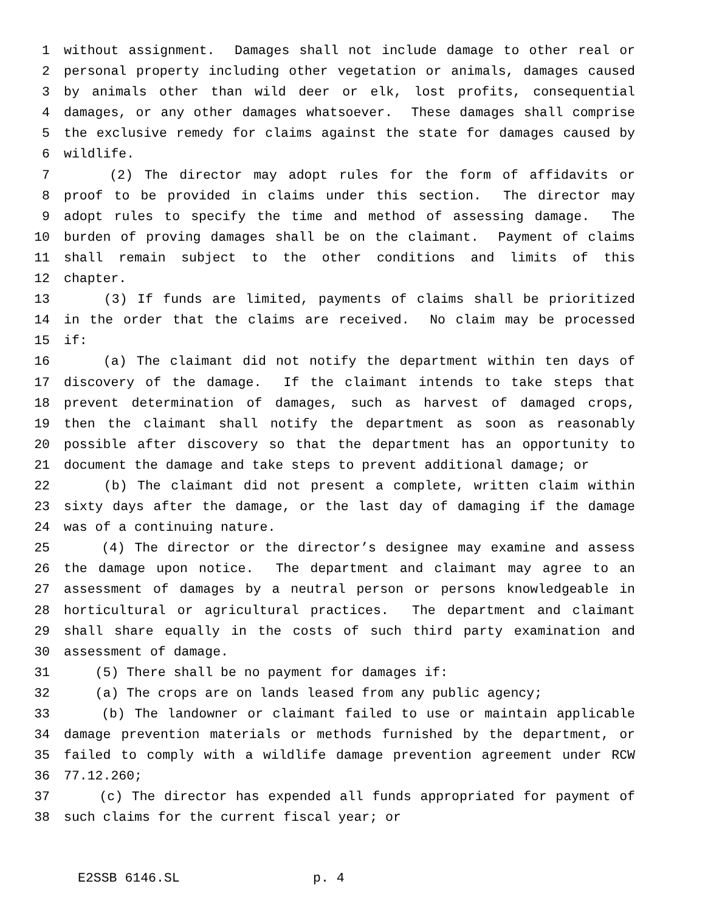1 without assignment. Damages shall not include damage to other real or
2 personal property including other vegetation or animals, damages caused
3 by animals other than wild deer or elk, lost profits, consequential
4 damages, or any other damages whatsoever. These damages shall comprise
5 the exclusive remedy for claims against the state for damages caused by
6 wildlife.
7 (2) The director may adopt rules for the form of affidavits or
8 proof to be provided in claims under this section. The director may
9 adopt rules to specify the time and method of assessing damage. The
10 burden of proving damages shall be on the claimant. Payment of claims
11 shall remain subject to the other conditions and limits of this
12 chapter.
13 (3) If funds are limited, payments of claims shall be prioritized
14 in the order that the claims are received. No claim may be processed
15 if:
16 (a) The claimant did not notify the department within ten days of
17 discovery of the damage. If the claimant intends to take steps that
18 prevent determination of damages, such as harvest of damaged crops,
19 then the claimant shall notify the department as soon as reasonably
20 possible after discovery so that the department has an opportunity to
21 document the damage and take steps to prevent additional damage; or
22 (b) The claimant did not present a complete, written claim within
23 sixty days after the damage, or the last day of damaging if the damage
24 was of a continuing nature.
25 (4) The director or the director’s designee may examine and assess
26 the damage upon notice. The department and claimant may agree to an
27 assessment of damages by a neutral person or persons knowledgeable in
28 horticultural or agricultural practices. The department and claimant
29 shall share equally in the costs of such third party examination and
30 assessment of damage.
31 (5) There shall be no payment for damages if:
32 (a) The crops are on lands leased from any public agency;
33 (b) The landowner or claimant failed to use or maintain applicable
34 damage prevention materials or methods furnished by the department, or
35 failed to comply with a wildlife damage prevention agreement under RCW
36 77.12.260;
37 (c) The director has expended all funds appropriated for payment of
38 such claims for the current fiscal year; or
E2SSB 6146.SL p. 4